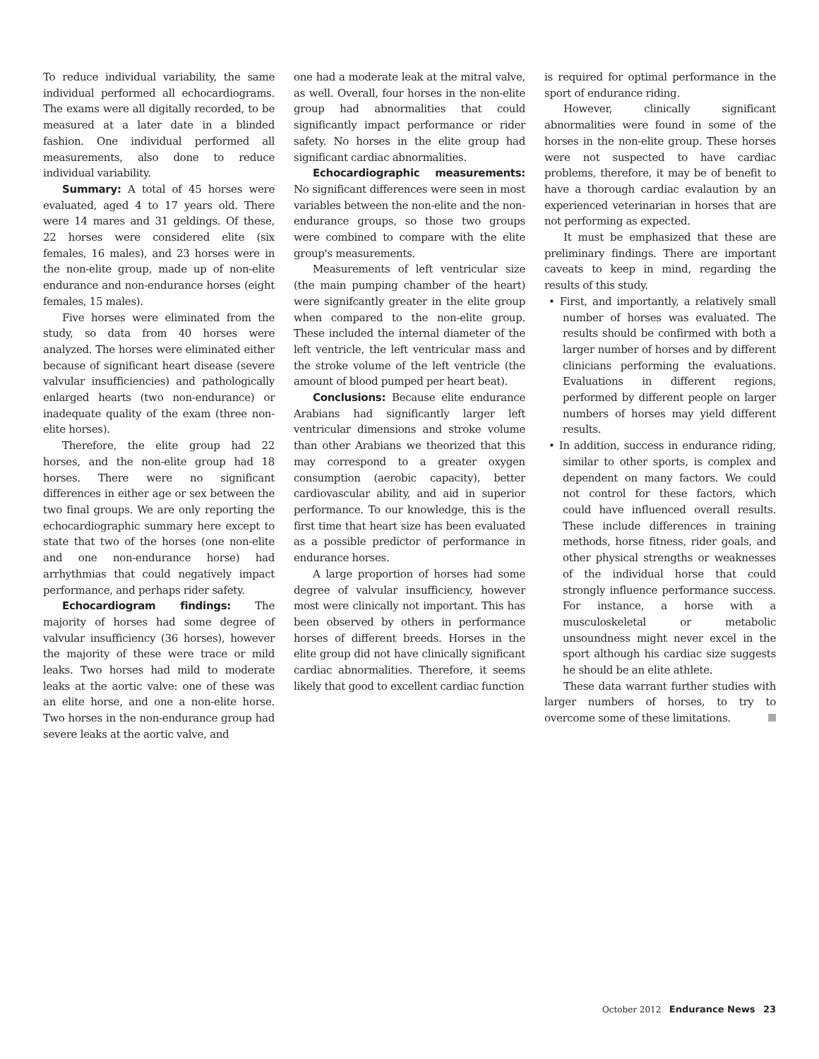To reduce individual variability, the same individual performed all echocardiograms. The exams were all digitally recorded, to be measured at a later date in a blinded fashion. One individual performed all measurements, also done to reduce individual variability.
Summary: A total of 45 horses were evaluated, aged 4 to 17 years old. There were 14 mares and 31 geldings. Of these, 22 horses were considered elite (six females, 16 males), and 23 horses were in the non-elite group, made up of non-elite endurance and non-endurance horses (eight females, 15 males).
Five horses were eliminated from the study, so data from 40 horses were analyzed. The horses were eliminated either because of significant heart disease (severe valvular insufficiencies) and pathologically enlarged hearts (two non-endurance) or inadequate quality of the exam (three non-elite horses).
Therefore, the elite group had 22 horses, and the non-elite group had 18 horses. There were no significant differences in either age or sex between the two final groups. We are only reporting the echocardiographic summary here except to state that two of the horses (one non-elite and one non-endurance horse) had arrhythmias that could negatively impact performance, and perhaps rider safety.
Echocardiogram findings: The majority of horses had some degree of valvular insufficiency (36 horses), however the majority of these were trace or mild leaks. Two horses had mild to moderate leaks at the aortic valve: one of these was an elite horse, and one a non-elite horse. Two horses in the non-endurance group had severe leaks at the aortic valve, and
one had a moderate leak at the mitral valve, as well. Overall, four horses in the non-elite group had abnormalities that could significantly impact performance or rider safety. No horses in the elite group had significant cardiac abnormalities.
Echocardiographic measurements: No significant differences were seen in most variables between the non-elite and the non-endurance groups, so those two groups were combined to compare with the elite group's measurements.
Measurements of left ventricular size (the main pumping chamber of the heart) were signifcantly greater in the elite group when compared to the non-elite group. These included the internal diameter of the left ventricle, the left ventricular mass and the stroke volume of the left ventricle (the amount of blood pumped per heart beat).
Conclusions: Because elite endurance Arabians had significantly larger left ventricular dimensions and stroke volume than other Arabians we theorized that this may correspond to a greater oxygen consumption (aerobic capacity), better cardiovascular ability, and aid in superior performance. To our knowledge, this is the first time that heart size has been evaluated as a possible predictor of performance in endurance horses.
A large proportion of horses had some degree of valvular insufficiency, however most were clinically not important. This has been observed by others in performance horses of different breeds. Horses in the elite group did not have clinically significant cardiac abnormalities. Therefore, it seems likely that good to excellent cardiac function
is required for optimal performance in the sport of endurance riding.
However, clinically significant abnormalities were found in some of the horses in the non-elite group. These horses were not suspected to have cardiac problems, therefore, it may be of benefit to have a thorough cardiac evalaution by an experienced veterinarian in horses that are not performing as expected.
It must be emphasized that these are preliminary findings. There are important caveats to keep in mind, regarding the results of this study.
• First, and importantly, a relatively small number of horses was evaluated. The results should be confirmed with both a larger number of horses and by different clinicians performing the evaluations. Evaluations in different regions, performed by different people on larger numbers of horses may yield different results.
• In addition, success in endurance riding, similar to other sports, is complex and dependent on many factors. We could not control for these factors, which could have influenced overall results. These include differences in training methods, horse fitness, rider goals, and other physical strengths or weaknesses of the individual horse that could strongly influence performance success. For instance, a horse with a musculoskeletal or metabolic unsoundness might never excel in the sport although his cardiac size suggests he should be an elite athlete.
These data warrant further studies with larger numbers of horses, to try to overcome some of these limitations.
October 2012 Endurance News 23